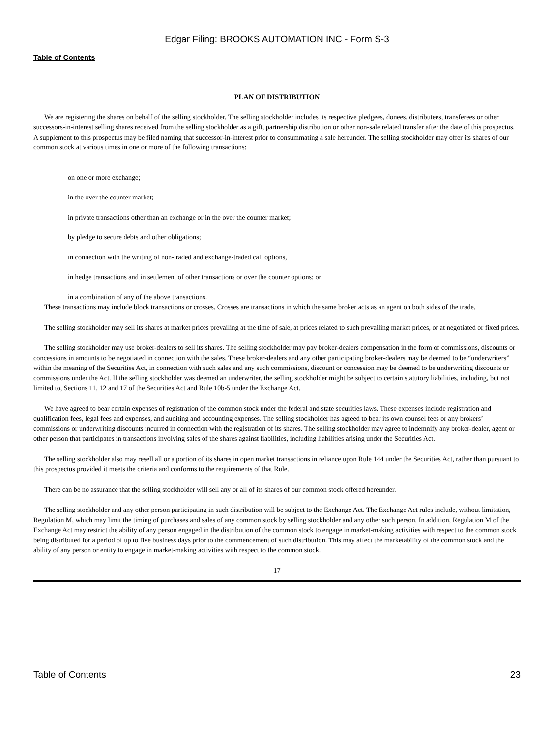Edgar Filing: BROOKS AUTOMATION INC - Form S-3
Table of Contents
PLAN OF DISTRIBUTION
We are registering the shares on behalf of the selling stockholder. The selling stockholder includes its respective pledgees, donees, distributees, transferees or other successors-in-interest selling shares received from the selling stockholder as a gift, partnership distribution or other non-sale related transfer after the date of this prospectus. A supplement to this prospectus may be filed naming that successor-in-interest prior to consummating a sale hereunder. The selling stockholder may offer its shares of our common stock at various times in one or more of the following transactions:
on one or more exchange;
in the over the counter market;
in private transactions other than an exchange or in the over the counter market;
by pledge to secure debts and other obligations;
in connection with the writing of non-traded and exchange-traded call options,
in hedge transactions and in settlement of other transactions or over the counter options; or
in a combination of any of the above transactions.
These transactions may include block transactions or crosses. Crosses are transactions in which the same broker acts as an agent on both sides of the trade.
The selling stockholder may sell its shares at market prices prevailing at the time of sale, at prices related to such prevailing market prices, or at negotiated or fixed prices.
The selling stockholder may use broker-dealers to sell its shares. The selling stockholder may pay broker-dealers compensation in the form of commissions, discounts or concessions in amounts to be negotiated in connection with the sales. These broker-dealers and any other participating broker-dealers may be deemed to be “underwriters” within the meaning of the Securities Act, in connection with such sales and any such commissions, discount or concession may be deemed to be underwriting discounts or commissions under the Act. If the selling stockholder was deemed an underwriter, the selling stockholder might be subject to certain statutory liabilities, including, but not limited to, Sections 11, 12 and 17 of the Securities Act and Rule 10b-5 under the Exchange Act.
We have agreed to bear certain expenses of registration of the common stock under the federal and state securities laws. These expenses include registration and qualification fees, legal fees and expenses, and auditing and accounting expenses. The selling stockholder has agreed to bear its own counsel fees or any brokers’ commissions or underwriting discounts incurred in connection with the registration of its shares. The selling stockholder may agree to indemnify any broker-dealer, agent or other person that participates in transactions involving sales of the shares against liabilities, including liabilities arising under the Securities Act.
The selling stockholder also may resell all or a portion of its shares in open market transactions in reliance upon Rule 144 under the Securities Act, rather than pursuant to this prospectus provided it meets the criteria and conforms to the requirements of that Rule.
There can be no assurance that the selling stockholder will sell any or all of its shares of our common stock offered hereunder.
The selling stockholder and any other person participating in such distribution will be subject to the Exchange Act. The Exchange Act rules include, without limitation, Regulation M, which may limit the timing of purchases and sales of any common stock by selling stockholder and any other such person. In addition, Regulation M of the Exchange Act may restrict the ability of any person engaged in the distribution of the common stock to engage in market-making activities with respect to the common stock being distributed for a period of up to five business days prior to the commencement of such distribution. This may affect the marketability of the common stock and the ability of any person or entity to engage in market-making activities with respect to the common stock.
17
Table of Contents 23